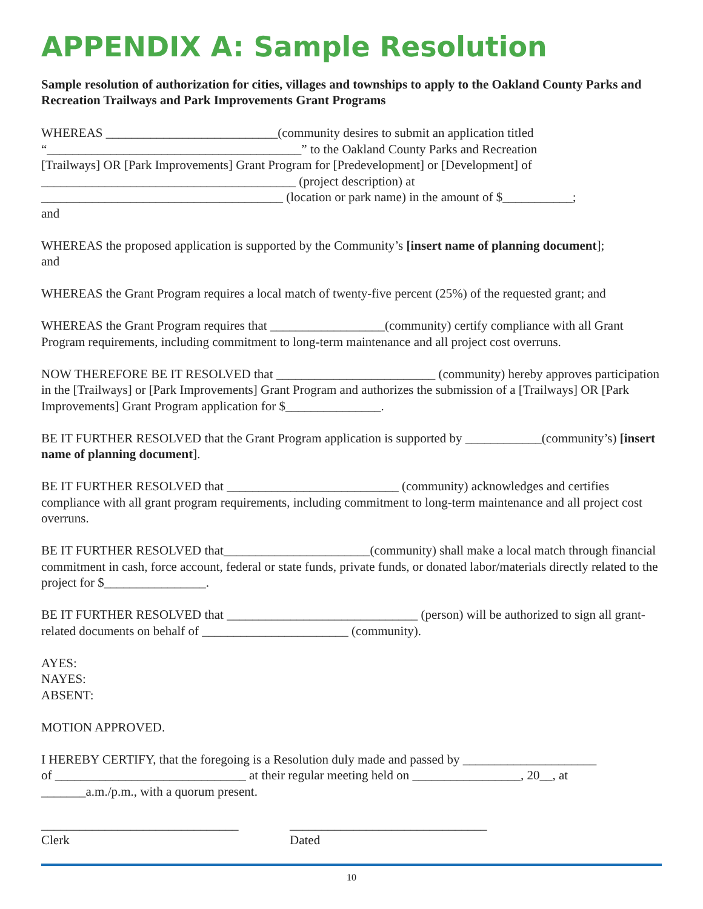APPENDIX A: Sample Resolution
Sample resolution of authorization for cities, villages and townships to apply to the Oakland County Parks and Recreation Trailways and Park Improvements Grant Programs
WHEREAS ___________________________(community desires to submit an application titled
“________________________________________” to the Oakland County Parks and Recreation
[Trailways] OR [Park Improvements] Grant Program for [Predevelopment] or [Development] of
________________________________________ (project description) at
______________________________________ (location or park name) in the amount of $___________;
and
WHEREAS the proposed application is supported by the Community’s [insert name of planning document];
and
WHEREAS the Grant Program requires a local match of twenty-five percent (25%) of the requested grant; and
WHEREAS the Grant Program requires that __________________(community) certify compliance with all Grant Program requirements, including commitment to long-term maintenance and all project cost overruns.
NOW THEREFORE BE IT RESOLVED that _________________________ (community) hereby approves participation in the [Trailways] or [Park Improvements] Grant Program and authorizes the submission of a [Trailways] OR [Park Improvements] Grant Program application for $_______________.
BE IT FURTHER RESOLVED that the Grant Program application is supported by ____________(community’s) [insert name of planning document].
BE IT FURTHER RESOLVED that ___________________________ (community) acknowledges and certifies compliance with all grant program requirements, including commitment to long-term maintenance and all project cost overruns.
BE IT FURTHER RESOLVED that_______________________(community) shall make a local match through financial commitment in cash, force account, federal or state funds, private funds, or donated labor/materials directly related to the project for $________________.
BE IT FURTHER RESOLVED that ______________________________ (person) will be authorized to sign all grant-related documents on behalf of _______________________ (community).
AYES:
NAYES:
ABSENT:
MOTION APPROVED.
I HEREBY CERTIFY, that the foregoing is a Resolution duly made and passed by _____________________
of ______________________________ at their regular meeting held on _________________, 20__, at
_______a.m./p.m., with a quorum present.
_______________________________
Clerk
_______________________________
Dated
10